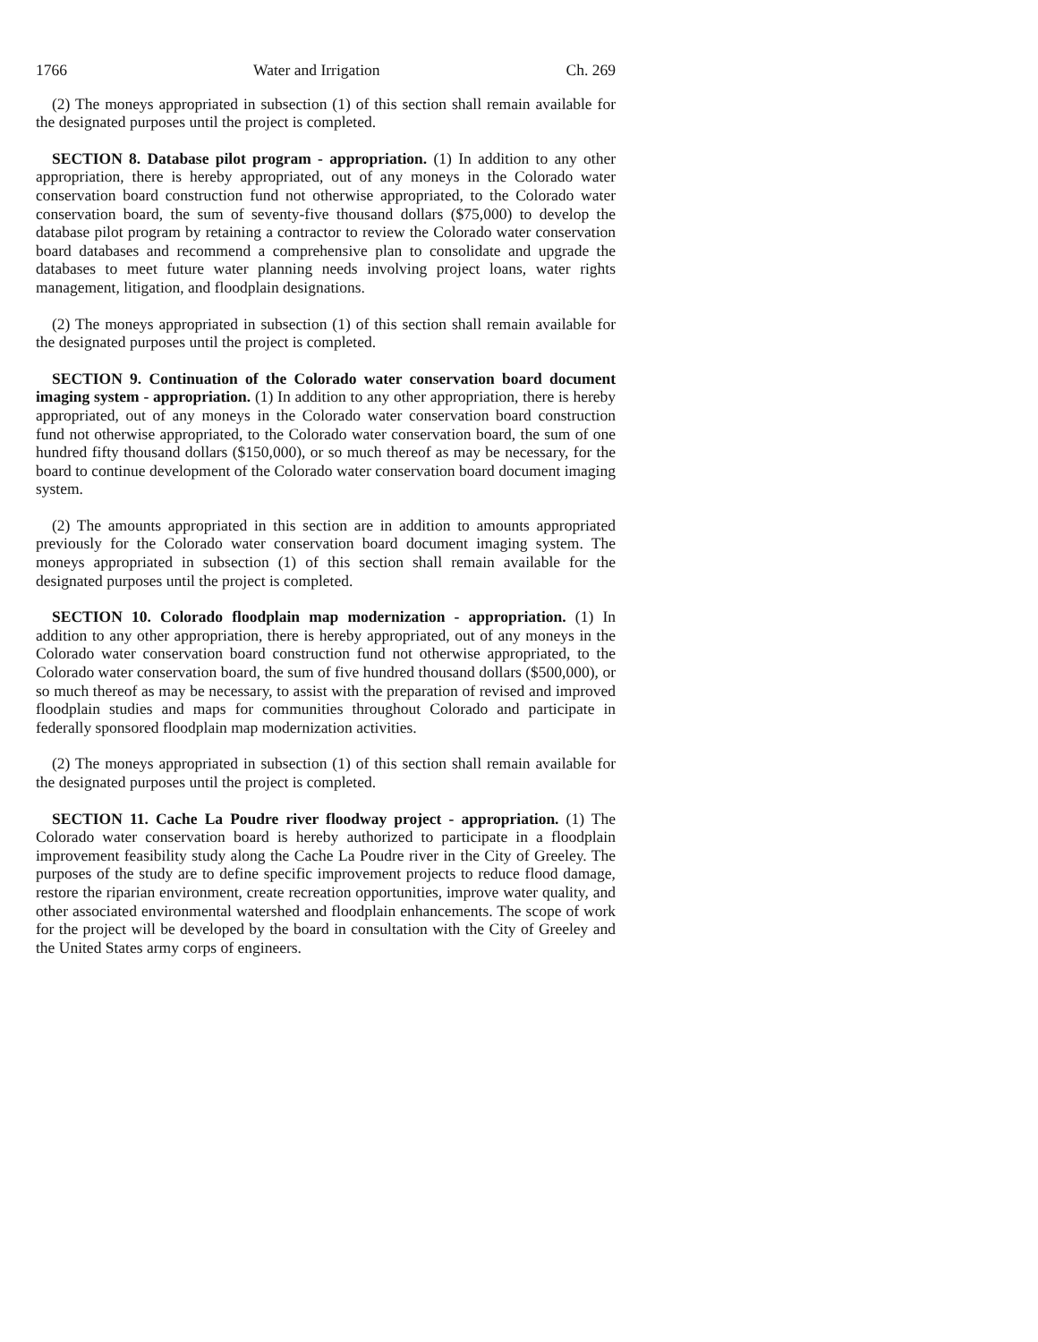1766 Water and Irrigation Ch. 269
(2) The moneys appropriated in subsection (1) of this section shall remain available for the designated purposes until the project is completed.
SECTION 8. Database pilot program - appropriation. (1) In addition to any other appropriation, there is hereby appropriated, out of any moneys in the Colorado water conservation board construction fund not otherwise appropriated, to the Colorado water conservation board, the sum of seventy-five thousand dollars ($75,000) to develop the database pilot program by retaining a contractor to review the Colorado water conservation board databases and recommend a comprehensive plan to consolidate and upgrade the databases to meet future water planning needs involving project loans, water rights management, litigation, and floodplain designations.
(2) The moneys appropriated in subsection (1) of this section shall remain available for the designated purposes until the project is completed.
SECTION 9. Continuation of the Colorado water conservation board document imaging system - appropriation. (1) In addition to any other appropriation, there is hereby appropriated, out of any moneys in the Colorado water conservation board construction fund not otherwise appropriated, to the Colorado water conservation board, the sum of one hundred fifty thousand dollars ($150,000), or so much thereof as may be necessary, for the board to continue development of the Colorado water conservation board document imaging system.
(2) The amounts appropriated in this section are in addition to amounts appropriated previously for the Colorado water conservation board document imaging system. The moneys appropriated in subsection (1) of this section shall remain available for the designated purposes until the project is completed.
SECTION 10. Colorado floodplain map modernization - appropriation. (1) In addition to any other appropriation, there is hereby appropriated, out of any moneys in the Colorado water conservation board construction fund not otherwise appropriated, to the Colorado water conservation board, the sum of five hundred thousand dollars ($500,000), or so much thereof as may be necessary, to assist with the preparation of revised and improved floodplain studies and maps for communities throughout Colorado and participate in federally sponsored floodplain map modernization activities.
(2) The moneys appropriated in subsection (1) of this section shall remain available for the designated purposes until the project is completed.
SECTION 11. Cache La Poudre river floodway project - appropriation. (1) The Colorado water conservation board is hereby authorized to participate in a floodplain improvement feasibility study along the Cache La Poudre river in the City of Greeley. The purposes of the study are to define specific improvement projects to reduce flood damage, restore the riparian environment, create recreation opportunities, improve water quality, and other associated environmental watershed and floodplain enhancements. The scope of work for the project will be developed by the board in consultation with the City of Greeley and the United States army corps of engineers.